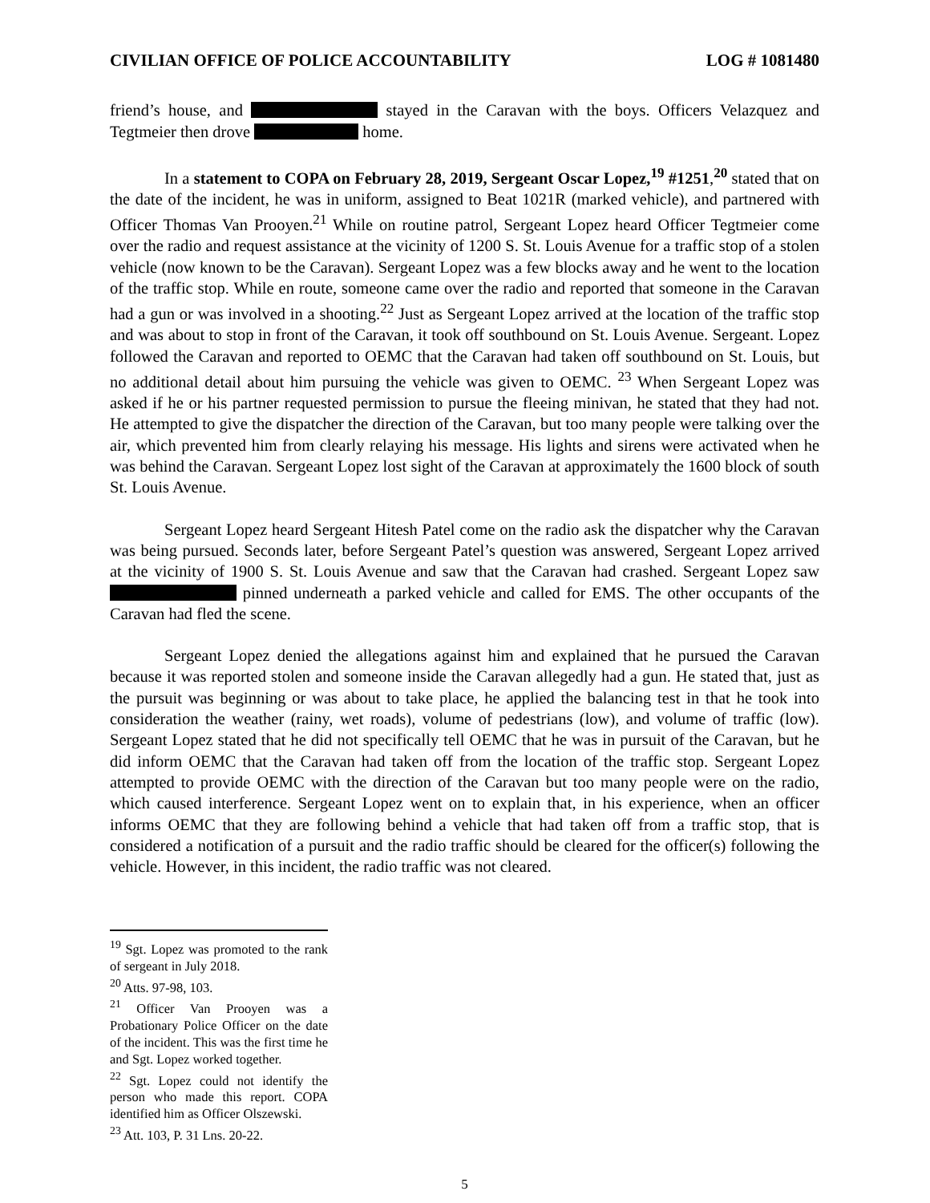CIVILIAN OFFICE OF POLICE ACCOUNTABILITY LOG # 1081480
friend’s house, and stayed in the Caravan with the boys. Officers Velazquez and Tegtmeier then drove home.
In a statement to COPA on February 28, 2019, Sergeant Oscar Lopez,<sup>19</sup> #1251,<sup>20</sup> stated that on the date of the incident, he was in uniform, assigned to Beat 1021R (marked vehicle), and partnered with Officer Thomas Van Prooyen.<sup>21</sup> While on routine patrol, Sergeant Lopez heard Officer Tegtmeier come over the radio and request assistance at the vicinity of 1200 S. St. Louis Avenue for a traffic stop of a stolen vehicle (now known to be the Caravan). Sergeant Lopez was a few blocks away and he went to the location of the traffic stop. While en route, someone came over the radio and reported that someone in the Caravan had a gun or was involved in a shooting.<sup>22</sup> Just as Sergeant Lopez arrived at the location of the traffic stop and was about to stop in front of the Caravan, it took off southbound on St. Louis Avenue. Sergeant. Lopez followed the Caravan and reported to OEMC that the Caravan had taken off southbound on St. Louis, but no additional detail about him pursuing the vehicle was given to OEMC. <sup>23</sup> When Sergeant Lopez was asked if he or his partner requested permission to pursue the fleeing minivan, he stated that they had not. He attempted to give the dispatcher the direction of the Caravan, but too many people were talking over the air, which prevented him from clearly relaying his message. His lights and sirens were activated when he was behind the Caravan. Sergeant Lopez lost sight of the Caravan at approximately the 1600 block of south St. Louis Avenue.
Sergeant Lopez heard Sergeant Hitesh Patel come on the radio ask the dispatcher why the Caravan was being pursued. Seconds later, before Sergeant Patel’s question was answered, Sergeant Lopez arrived at the vicinity of 1900 S. St. Louis Avenue and saw that the Caravan had crashed. Sergeant Lopez saw pinned underneath a parked vehicle and called for EMS. The other occupants of the Caravan had fled the scene.
Sergeant Lopez denied the allegations against him and explained that he pursued the Caravan because it was reported stolen and someone inside the Caravan allegedly had a gun. He stated that, just as the pursuit was beginning or was about to take place, he applied the balancing test in that he took into consideration the weather (rainy, wet roads), volume of pedestrians (low), and volume of traffic (low). Sergeant Lopez stated that he did not specifically tell OEMC that he was in pursuit of the Caravan, but he did inform OEMC that the Caravan had taken off from the location of the traffic stop. Sergeant Lopez attempted to provide OEMC with the direction of the Caravan but too many people were on the radio, which caused interference. Sergeant Lopez went on to explain that, in his experience, when an officer informs OEMC that they are following behind a vehicle that had taken off from a traffic stop, that is considered a notification of a pursuit and the radio traffic should be cleared for the officer(s) following the vehicle. However, in this incident, the radio traffic was not cleared.
<sup>19</sup> Sgt. Lopez was promoted to the rank of sergeant in July 2018.
<sup>20</sup> Atts. 97-98, 103.
<sup>21</sup> Officer Van Prooyen was a Probationary Police Officer on the date of the incident. This was the first time he and Sgt. Lopez worked together.
<sup>22</sup> Sgt. Lopez could not identify the person who made this report. COPA identified him as Officer Olszewski.
<sup>23</sup> Att. 103, P. 31 Lns. 20-22.
5